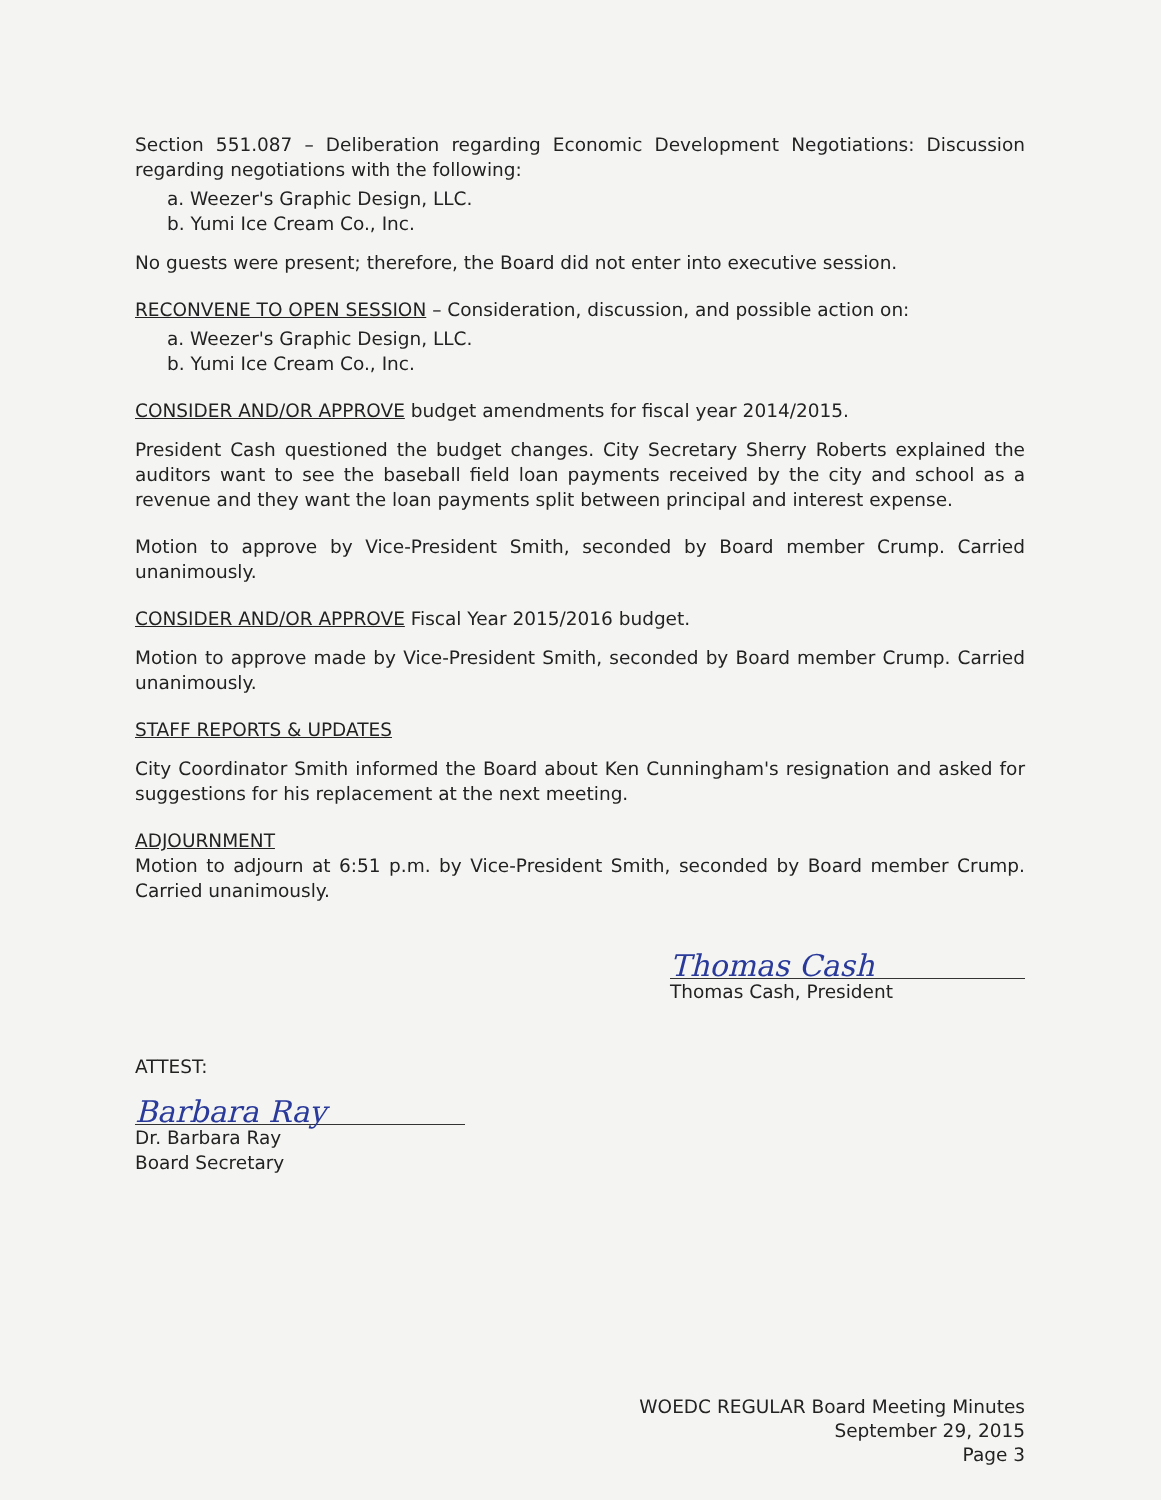Section 551.087 – Deliberation regarding Economic Development Negotiations: Discussion regarding negotiations with the following:
a. Weezer's Graphic Design, LLC.
b. Yumi Ice Cream Co., Inc.
No guests were present; therefore, the Board did not enter into executive session.
RECONVENE TO OPEN SESSION – Consideration, discussion, and possible action on:
a. Weezer's Graphic Design, LLC.
b. Yumi Ice Cream Co., Inc.
CONSIDER AND/OR APPROVE budget amendments for fiscal year 2014/2015.
President Cash questioned the budget changes. City Secretary Sherry Roberts explained the auditors want to see the baseball field loan payments received by the city and school as a revenue and they want the loan payments split between principal and interest expense.
Motion to approve by Vice-President Smith, seconded by Board member Crump. Carried unanimously.
CONSIDER AND/OR APPROVE Fiscal Year 2015/2016 budget.
Motion to approve made by Vice-President Smith, seconded by Board member Crump. Carried unanimously.
STAFF REPORTS & UPDATES
City Coordinator Smith informed the Board about Ken Cunningham's resignation and asked for suggestions for his replacement at the next meeting.
ADJOURNMENT
Motion to adjourn at 6:51 p.m. by Vice-President Smith, seconded by Board member Crump. Carried unanimously.
Thomas Cash
Thomas Cash, President
ATTEST:
Barbara Ray
Dr. Barbara Ray
Board Secretary
WOEDC REGULAR Board Meeting Minutes
September 29, 2015
Page 3